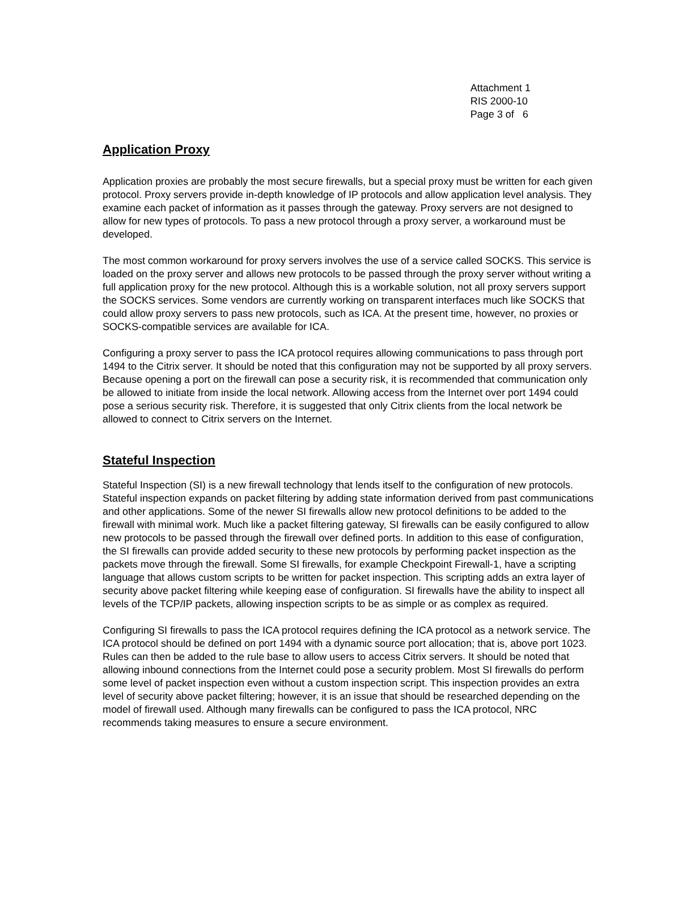Attachment 1
RIS 2000-10
Page 3 of 6
Application Proxy
Application proxies are probably the most secure firewalls, but a special proxy must be written for each given protocol. Proxy servers provide in-depth knowledge of IP protocols and allow application level analysis. They examine each packet of information as it passes through the gateway. Proxy servers are not designed to allow for new types of protocols. To pass a new protocol through a proxy server, a workaround must be developed.
The most common workaround for proxy servers involves the use of a service called SOCKS. This service is loaded on the proxy server and allows new protocols to be passed through the proxy server without writing a full application proxy for the new protocol. Although this is a workable solution, not all proxy servers support the SOCKS services. Some vendors are currently working on transparent interfaces much like SOCKS that could allow proxy servers to pass new protocols, such as ICA. At the present time, however, no proxies or SOCKS-compatible services are available for ICA.
Configuring a proxy server to pass the ICA protocol requires allowing communications to pass through port 1494 to the Citrix server. It should be noted that this configuration may not be supported by all proxy servers. Because opening a port on the firewall can pose a security risk, it is recommended that communication only be allowed to initiate from inside the local network. Allowing access from the Internet over port 1494 could pose a serious security risk. Therefore, it is suggested that only Citrix clients from the local network be allowed to connect to Citrix servers on the Internet.
Stateful Inspection
Stateful Inspection (SI) is a new firewall technology that lends itself to the configuration of new protocols. Stateful inspection expands on packet filtering by adding state information derived from past communications and other applications. Some of the newer SI firewalls allow new protocol definitions to be added to the firewall with minimal work. Much like a packet filtering gateway, SI firewalls can be easily configured to allow new protocols to be passed through the firewall over defined ports. In addition to this ease of configuration, the SI firewalls can provide added security to these new protocols by performing packet inspection as the packets move through the firewall. Some SI firewalls, for example Checkpoint Firewall-1, have a scripting language that allows custom scripts to be written for packet inspection. This scripting adds an extra layer of security above packet filtering while keeping ease of configuration. SI firewalls have the ability to inspect all levels of the TCP/IP packets, allowing inspection scripts to be as simple or as complex as required.
Configuring SI firewalls to pass the ICA protocol requires defining the ICA protocol as a network service. The ICA protocol should be defined on port 1494 with a dynamic source port allocation; that is, above port 1023. Rules can then be added to the rule base to allow users to access Citrix servers. It should be noted that allowing inbound connections from the Internet could pose a security problem. Most SI firewalls do perform some level of packet inspection even without a custom inspection script. This inspection provides an extra level of security above packet filtering; however, it is an issue that should be researched depending on the model of firewall used. Although many firewalls can be configured to pass the ICA protocol, NRC recommends taking measures to ensure a secure environment.